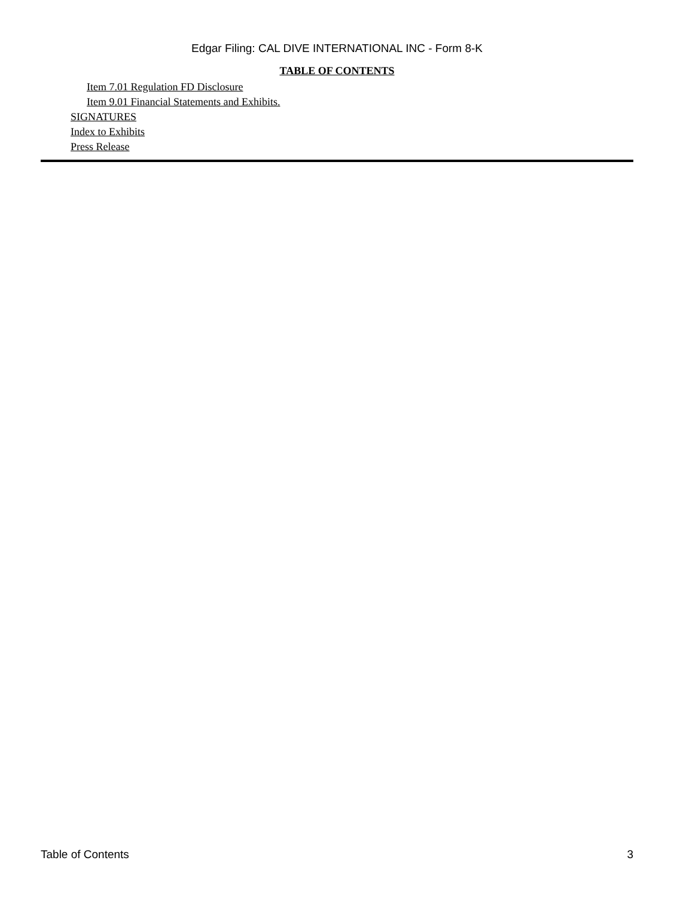Edgar Filing: CAL DIVE INTERNATIONAL INC - Form 8-K
TABLE OF CONTENTS
Item 7.01 Regulation FD Disclosure
Item 9.01 Financial Statements and Exhibits.
SIGNATURES
Index to Exhibits
Press Release
Table of Contents 3